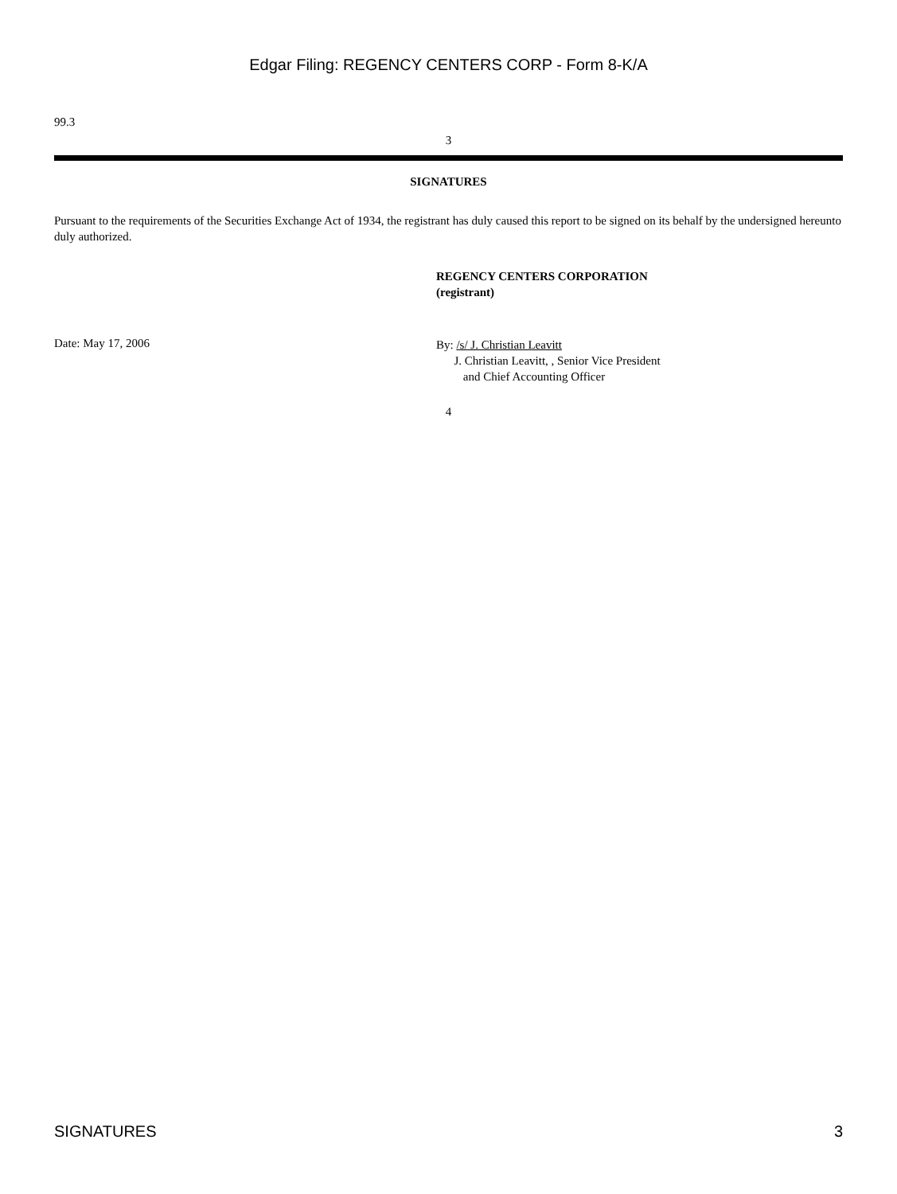Edgar Filing: REGENCY CENTERS CORP - Form 8-K/A
99.3
3
SIGNATURES
Pursuant to the requirements of the Securities Exchange Act of 1934, the registrant has duly caused this report to be signed on its behalf by the undersigned hereunto duly authorized.
REGENCY CENTERS CORPORATION
(registrant)
Date: May 17, 2006
By: /s/ J. Christian Leavitt
J. Christian Leavitt, , Senior Vice President
and Chief Accounting Officer
4
SIGNATURES 3